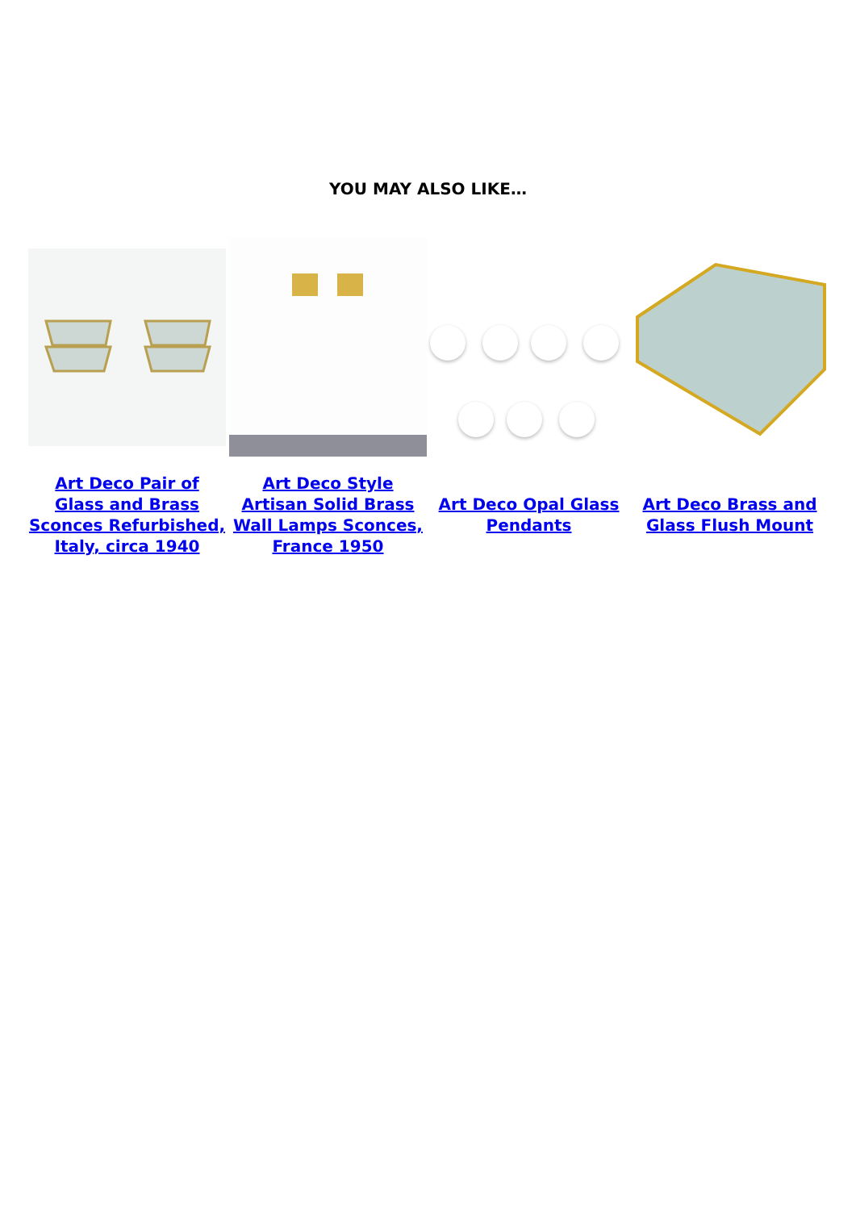YOU MAY ALSO LIKE…
| Art Deco Pair of Glass and Brass Sconces Refurbished, Italy, circa 1940 | Art Deco Style Artisan Solid Brass Wall Lamps Sconces, France 1950 | Art Deco Opal Glass Pendants | Art Deco Brass and Glass Flush Mount |